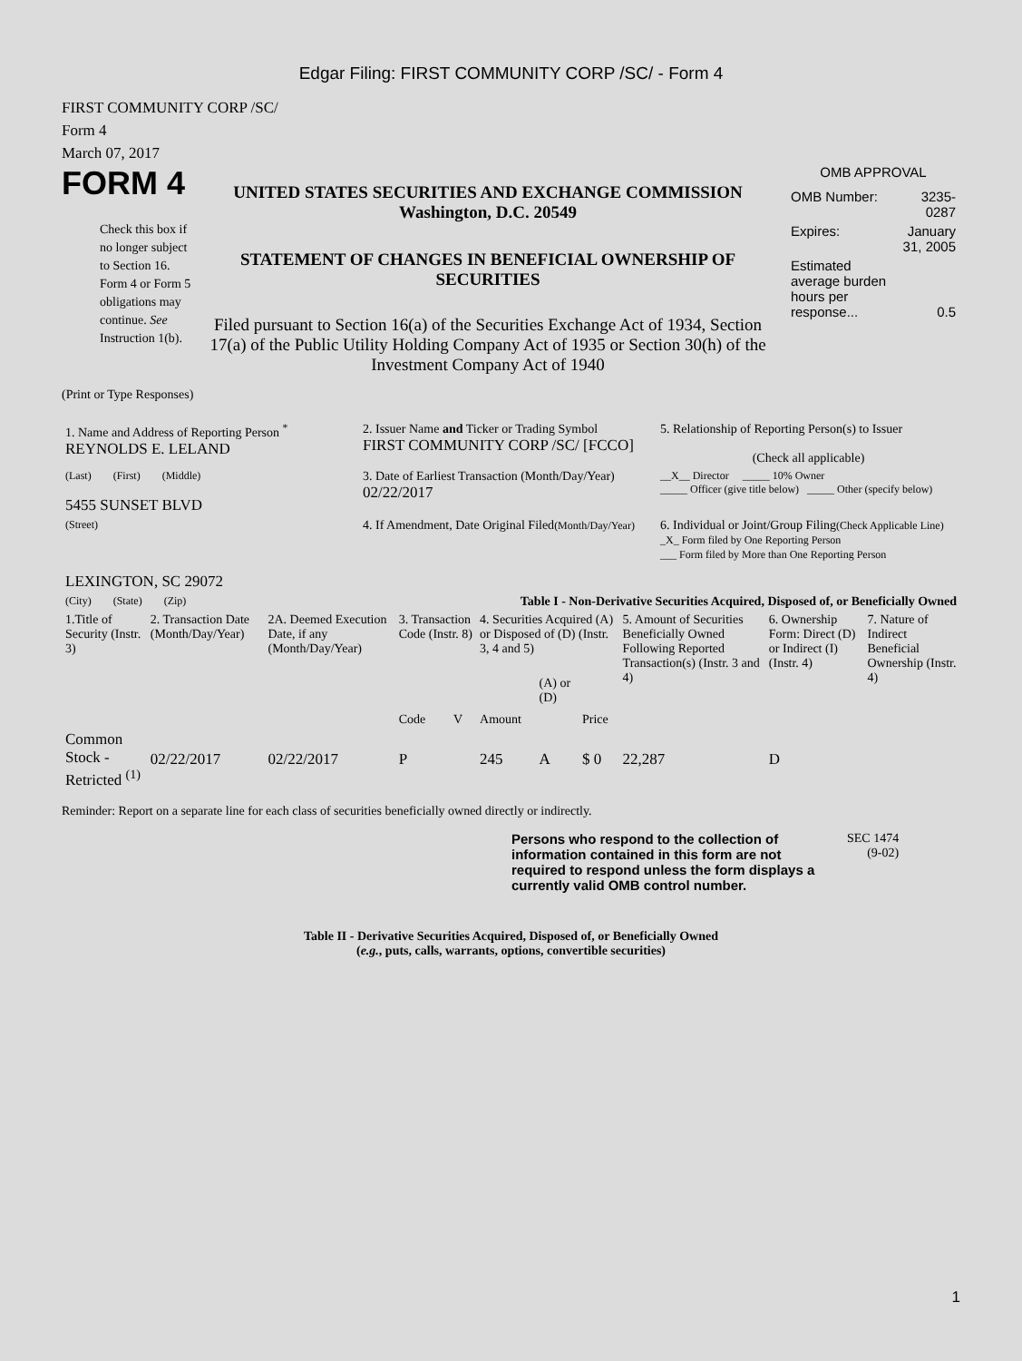Edgar Filing: FIRST COMMUNITY CORP /SC/ - Form 4
FIRST COMMUNITY CORP /SC/
Form 4
March 07, 2017
FORM 4
Check this box if no longer subject to Section 16. Form 4 or Form 5 obligations may continue. See Instruction 1(b).
UNITED STATES SECURITIES AND EXCHANGE COMMISSION
Washington, D.C. 20549
STATEMENT OF CHANGES IN BENEFICIAL OWNERSHIP OF SECURITIES
Filed pursuant to Section 16(a) of the Securities Exchange Act of 1934, Section 17(a) of the Public Utility Holding Company Act of 1935 or Section 30(h) of the Investment Company Act of 1940
OMB APPROVAL
| OMB Number: | 3235-0287 |
| Expires: | January 31, 2005 |
| Estimated average burden hours per response... | 0.5 |
(Print or Type Responses)
| 1. Name and Address of Reporting Person <sup>*</sup> REYNOLDS E. LELAND | 2. Issuer Name and Ticker or Trading Symbol FIRST COMMUNITY CORP /SC/ [FCCO] | 5. Relationship of Reporting Person(s) to Issuer (Check all applicable) |
| (Last) (First) (Middle) 5455 SUNSET BLVD | 3. Date of Earliest Transaction (Month/Day/Year) 02/22/2017 | __X__ Director _____ 10% Owner _____ Officer (give title below) _____ Other (specify below) |
| (Street) LEXINGTON, SC 29072 | 4. If Amendment, Date Original Filed (Month/Day/Year) | 6. Individual or Joint/Group Filing (Check Applicable Line) _X_ Form filed by One Reporting Person ___ Form filed by More than One Reporting Person |
| (City) (State) (Zip) | Table I - Non-Derivative Securities Acquired, Disposed of, or Beneficially Owned | |
| 1.Title of Security (Instr. 3) | 2. Transaction Date (Month/Day/Year) | 2A. Deemed Execution Date, if any (Month/Day/Year) | 3. Transaction Code (Instr. 8) | | 4. Securities Acquired (A) or Disposed of (D) (Instr. 3, 4 and 5) | | | 5. Amount of Securities Beneficially Owned Following Reported Transaction(s) (Instr. 3 and 4) | 6. Ownership Form: Direct (D) or Indirect (I) (Instr. 4) | 7. Nature of Indirect Beneficial Ownership (Instr. 4) |
| --- | --- | --- | --- | --- | --- | --- | --- | --- | --- | --- |
| | | | Code | V | Amount | (A) or (D) | Price | | | |
| Common Stock - Retricted <sup>(1)</sup> | 02/22/2017 | 02/22/2017 | P | | 245 | A | $ 0 | 22,287 | D | |
Reminder: Report on a separate line for each class of securities beneficially owned directly or indirectly.
Persons who respond to the collection of information contained in this form are not required to respond unless the form displays a currently valid OMB control number.
SEC 1474
(9-02)
Table II - Derivative Securities Acquired, Disposed of, or Beneficially Owned
(e.g., puts, calls, warrants, options, convertible securities)
1